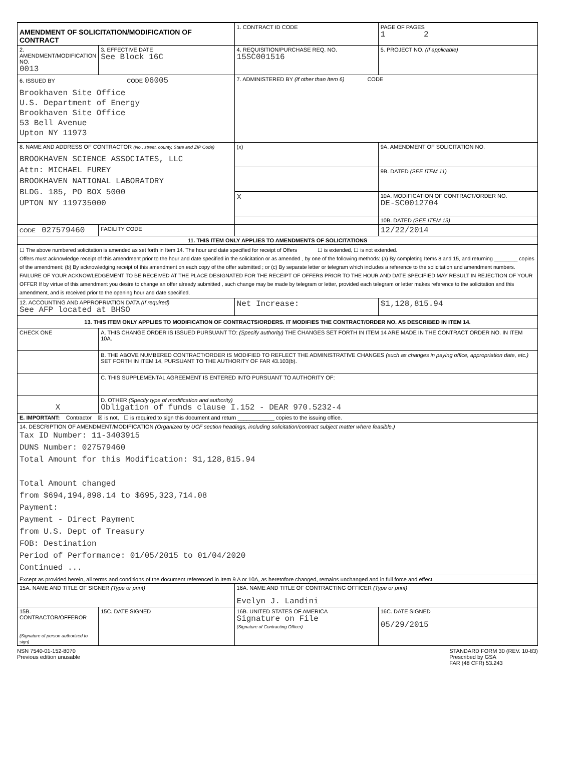| AMENDMENT OF SOLICITATION/MODIFICATION OF CONTRACT | | 1. CONTRACT ID CODE | | PAGE OF PAGES 1 2 |
| 2. AMENDMENT/MODIFICATION NO. 0013 | 3. EFFECTIVE DATE See Block 16C | 4. REQUISITION/PURCHASE REQ. NO. 15SC001516 | | 5. PROJECT NO. (If applicable) |
| 6. ISSUED BY CODE 06005 Brookhaven Site Office U.S. Department of Energy Brookhaven Site Office 53 Bell Avenue Upton NY 11973 | | 7. ADMINISTERED BY (If other than Item 6) CODE | | |
| 8. NAME AND ADDRESS OF CONTRACTOR (No., street, county, State and ZIP Code) BROOKHAVEN SCIENCE ASSOCIATES, LLC Attn: MICHAEL FUREY BROOKHAVEN NATIONAL LABORATORY BLDG. 185, PO BOX 5000 UPTON NY 119735000 | | (x) | 9A. AMENDMENT OF SOLICITATION NO. | |
| | | | 9B. DATED (SEE ITEM 11) | |
| | | X | 10A. MODIFICATION OF CONTRACT/ORDER NO. DE-SC0012704 | |
| | | | 10B. DATED (SEE ITEM 13) | |
| CODE 027579460 | FACILITY CODE | | 12/22/2014 | |
| 11. THIS ITEM ONLY APPLIES TO AMENDMENTS OF SOLICITATIONS | | | | |
| ☐ The above numbered solicitation is amended as set forth in Item 14. The hour and date specified for receipt of Offers ☐ is extended, ☐ is not extended. Offers must acknowledge receipt of this amendment prior to the hour and date specified in the solicitation or as amended , by one of the following methods: (a) By completing Items 8 and 15, and returning ________ copies of the amendment; (b) By acknowledging receipt of this amendment on each copy of the offer submitted ; or (c) By separate letter or telegram which includes a reference to the solicitation and amendment numbers. FAILURE OF YOUR ACKNOWLEDGEMENT TO BE RECEIVED AT THE PLACE DESIGNATED FOR THE RECEIPT OF OFFERS PRIOR TO THE HOUR AND DATE SPECIFIED MAY RESULT IN REJECTION OF YOUR OFFER If by virtue of this amendment you desire to change an offer already submitted , such change may be made by telegram or letter, provided each telegram or letter makes reference to the solicitation and this amendment, and is received prior to the opening hour and date specified. | | | | |
| 12. ACCOUNTING AND APPROPRIATION DATA (If required) See AFP located at BHSO | | Net Increase: | | $1,128,815.94 |
| 13. THIS ITEM ONLY APPLIES TO MODIFICATION OF CONTRACTS/ORDERS. IT MODIFIES THE CONTRACT/ORDER NO. AS DESCRIBED IN ITEM 14. | | | | |
| CHECK ONE | A. THIS CHANGE ORDER IS ISSUED PURSUANT TO: (Specify authority) THE CHANGES SET FORTH IN ITEM 14 ARE MADE IN THE CONTRACT ORDER NO. IN ITEM 10A. | | | |
| | B. THE ABOVE NUMBERED CONTRACT/ORDER IS MODIFIED TO REFLECT THE ADMINISTRATIVE CHANGES (such as changes in paying office, appropriation date, etc.) SET FORTH IN ITEM 14, PURSUANT TO THE AUTHORITY OF FAR 43.103(b). | | | |
| | C. THIS SUPPLEMENTAL AGREEMENT IS ENTERED INTO PURSUANT TO AUTHORITY OF: | | | |
| X | D. OTHER (Specify type of modification and authority) Obligation of funds clause I.152 - DEAR 970.5232-4 | | | |
| E. IMPORTANT: Contractor ☒ is not, ☐ is required to sign this document and return ____________ copies to the issuing office. | | | | |
| 14. DESCRIPTION OF AMENDMENT/MODIFICATION (Organized by UCF section headings, including solicitation/contract subject matter where feasible.) Tax ID Number: 11-3403915 DUNS Number: 027579460 Total Amount for this Modification: $1,128,815.94 Total Amount changed from $694,194,898.14 to $695,323,714.08 Payment: Payment - Direct Payment from U.S. Dept of Treasury FOB: Destination Period of Performance: 01/05/2015 to 01/04/2020 Continued ... | | | | |
| Except as provided herein, all terms and conditions of the document referenced in Item 9 A or 10A, as heretofore changed, remains unchanged and in full force and effect. | | | | |
| 15A. NAME AND TITLE OF SIGNER (Type or print) | | 16A. NAME AND TITLE OF CONTRACTING OFFICER (Type or print) Evelyn J. Landini | | |
| 15B. CONTRACTOR/OFFEROR (Signature of person authorized to sign) | 15C. DATE SIGNED | 16B. UNITED STATES OF AMERICA Signature on File (Signature of Contracting Officer) | | 16C. DATE SIGNED 05/29/2015 |
NSN 7540-01-152-8070
Previous edition unusable
STANDARD FORM 30 (REV. 10-83)
Prescribed by GSA
FAR (48 CFR) 53.243